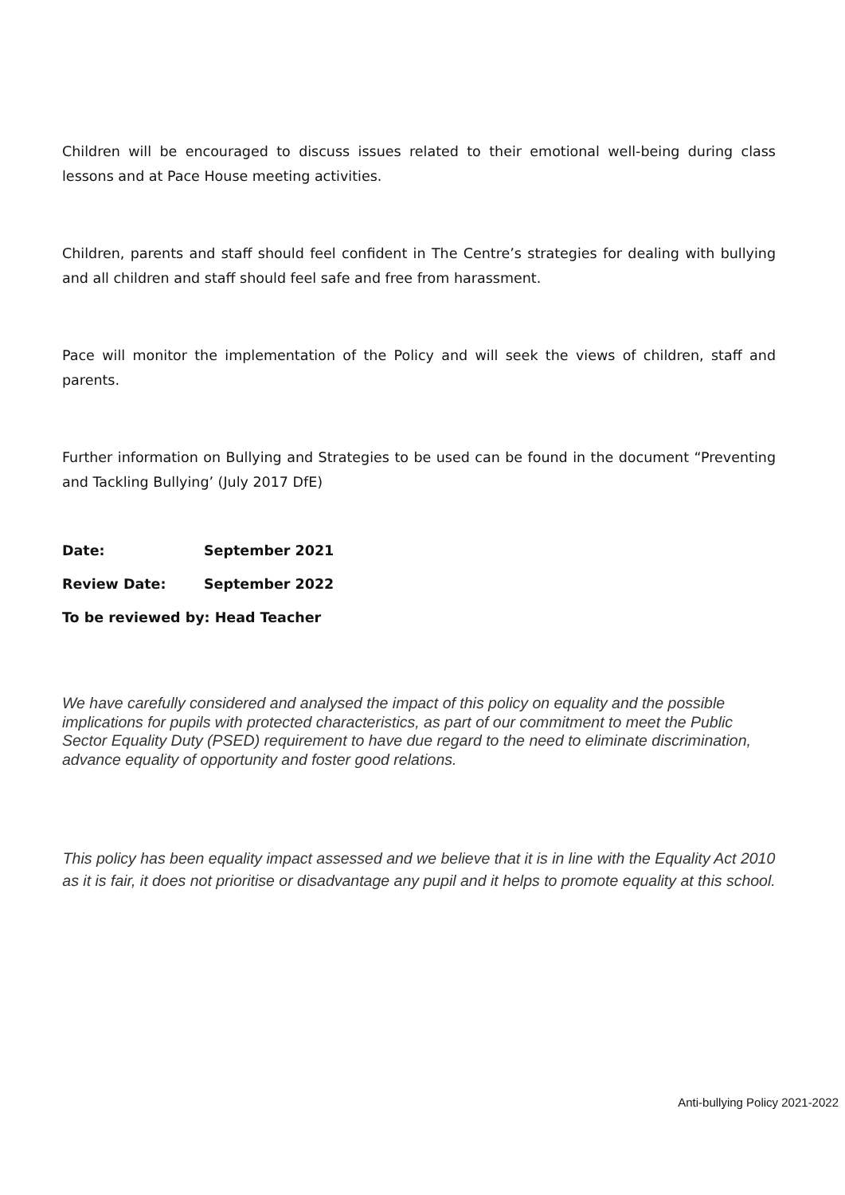Children will be encouraged to discuss issues related to their emotional well-being during class lessons and at Pace House meeting activities.
Children, parents and staff should feel confident in The Centre’s strategies for dealing with bullying and all children and staff should feel safe and free from harassment.
Pace will monitor the implementation of the Policy and will seek the views of children, staff and parents.
Further information on Bullying and Strategies to be used can be found in the document “Preventing and Tackling Bullying’ (July 2017 DfE)
Date: September 2021
Review Date: September 2022
To be reviewed by: Head Teacher
We have carefully considered and analysed the impact of this policy on equality and the possible implications for pupils with protected characteristics, as part of our commitment to meet the Public Sector Equality Duty (PSED) requirement to have due regard to the need to eliminate discrimination, advance equality of opportunity and foster good relations.
This policy has been equality impact assessed and we believe that it is in line with the Equality Act 2010 as it is fair, it does not prioritise or disadvantage any pupil and it helps to promote equality at this school.
Anti-bullying Policy 2021-2022